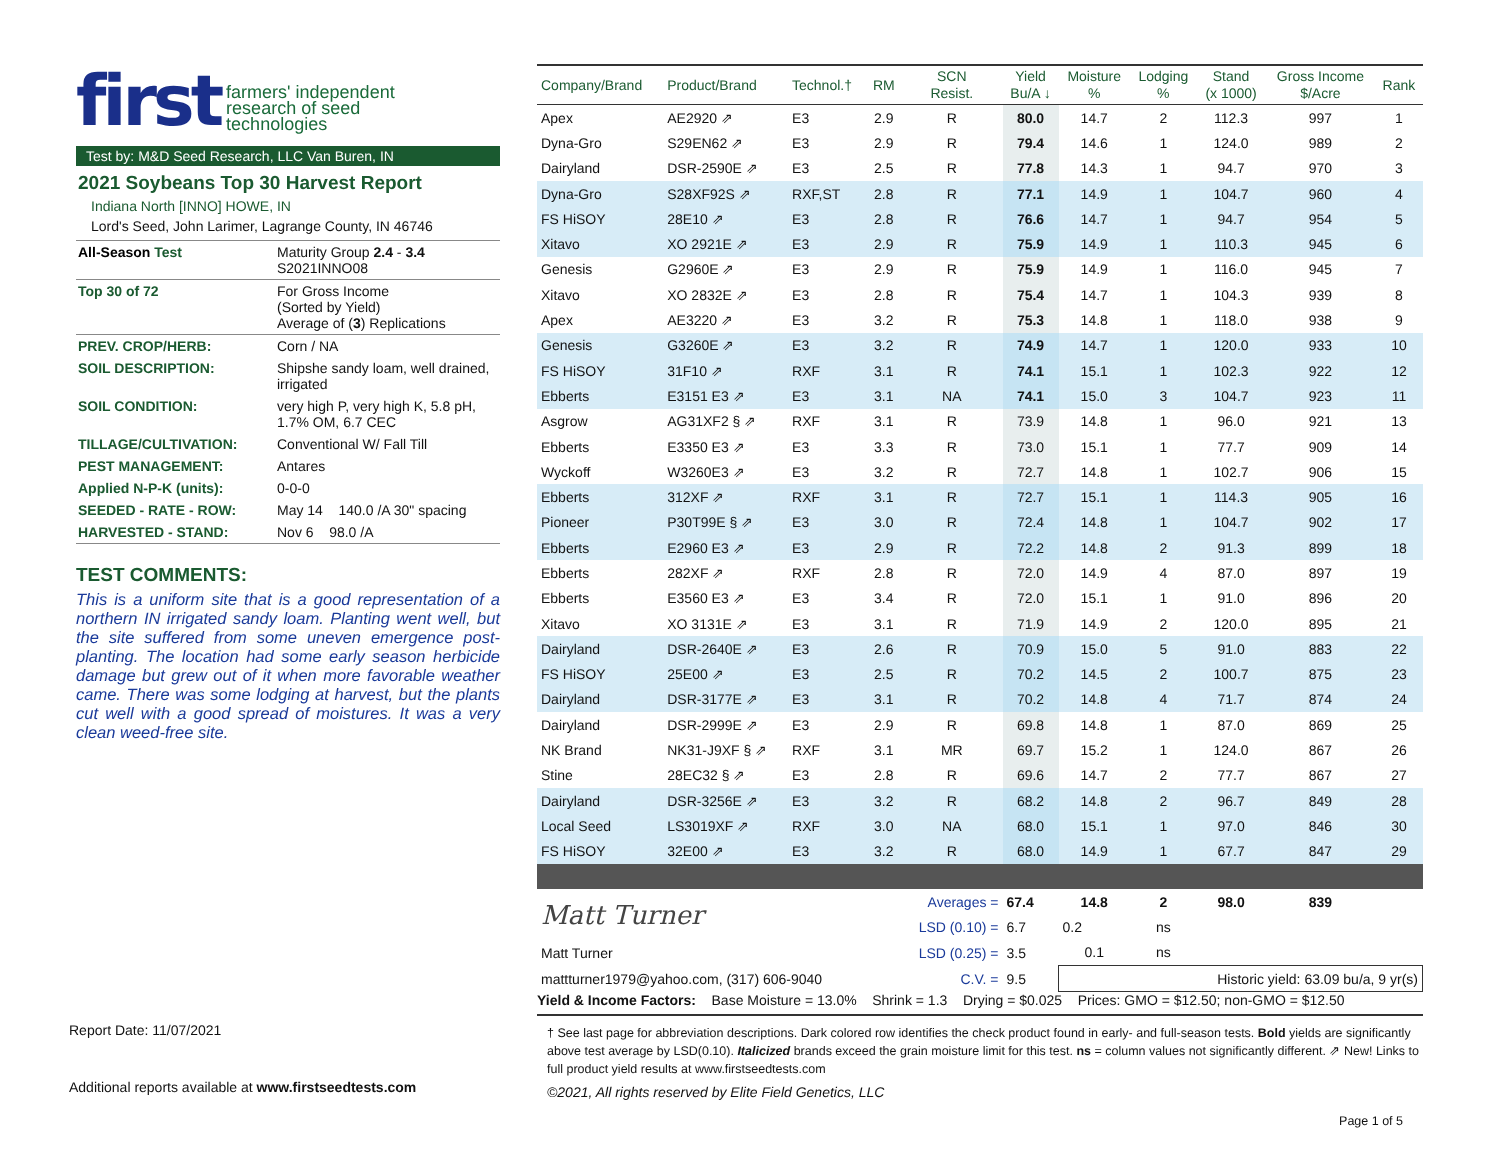first farmers' independent
research of seed
technologies
Test by: M&D Seed Research, LLC Van Buren, IN
2021 Soybeans Top 30 Harvest Report
Indiana North [INNO] HOWE, IN
Lord's Seed, John Larimer, Lagrange County, IN 46746
| All-Season Test | Maturity Group 2.4 - 3.4 S2021INNO08 |
| Top 30 of 72 | For Gross Income (Sorted by Yield) Average of ( 3 ) Replications |
| PREV. CROP/HERB: | Corn / NA |
| SOIL DESCRIPTION: | Shipshe sandy loam, well drained, irrigated |
| SOIL CONDITION: | very high P, very high K, 5.8 pH, 1.7% OM, 6.7 CEC |
| TILLAGE/CULTIVATION: | Conventional W/ Fall Till |
| PEST MANAGEMENT: | Antares |
| Applied N-P-K (units): | 0-0-0 |
| SEEDED - RATE - ROW: | May 14 140.0 /A 30" spacing |
| HARVESTED - STAND: | Nov 6 98.0 /A |
TEST COMMENTS:
This is a uniform site that is a good representation of a northern IN irrigated sandy loam. Planting went well, but the site suffered from some uneven emergence post-planting. The location had some early season herbicide damage but grew out of it when more favorable weather came. There was some lodging at harvest, but the plants cut well with a good spread of moistures. It was a very clean weed-free site.
| Company/Brand | Product/Brand | Technol.† | RM | SCN Resist. | Yield Bu/A ↓ | Moisture % | Lodging % | Stand (x 1000) | Gross Income $/Acre | Rank |
| --- | --- | --- | --- | --- | --- | --- | --- | --- | --- | --- |
| Apex | AE2920 ⇗ | E3 | 2.9 | R | 80.0 | 14.7 | 2 | 112.3 | 997 | 1 |
| Dyna-Gro | S29EN62 ⇗ | E3 | 2.9 | R | 79.4 | 14.6 | 1 | 124.0 | 989 | 2 |
| Dairyland | DSR-2590E ⇗ | E3 | 2.5 | R | 77.8 | 14.3 | 1 | 94.7 | 970 | 3 |
| Dyna-Gro | S28XF92S ⇗ | RXF,ST | 2.8 | R | 77.1 | 14.9 | 1 | 104.7 | 960 | 4 |
| FS HiSOY | 28E10 ⇗ | E3 | 2.8 | R | 76.6 | 14.7 | 1 | 94.7 | 954 | 5 |
| Xitavo | XO 2921E ⇗ | E3 | 2.9 | R | 75.9 | 14.9 | 1 | 110.3 | 945 | 6 |
| Genesis | G2960E ⇗ | E3 | 2.9 | R | 75.9 | 14.9 | 1 | 116.0 | 945 | 7 |
| Xitavo | XO 2832E ⇗ | E3 | 2.8 | R | 75.4 | 14.7 | 1 | 104.3 | 939 | 8 |
| Apex | AE3220 ⇗ | E3 | 3.2 | R | 75.3 | 14.8 | 1 | 118.0 | 938 | 9 |
| Genesis | G3260E ⇗ | E3 | 3.2 | R | 74.9 | 14.7 | 1 | 120.0 | 933 | 10 |
| FS HiSOY | 31F10 ⇗ | RXF | 3.1 | R | 74.1 | 15.1 | 1 | 102.3 | 922 | 12 |
| Ebberts | E3151 E3 ⇗ | E3 | 3.1 | NA | 74.1 | 15.0 | 3 | 104.7 | 923 | 11 |
| Asgrow | AG31XF2 § ⇗ | RXF | 3.1 | R | 73.9 | 14.8 | 1 | 96.0 | 921 | 13 |
| Ebberts | E3350 E3 ⇗ | E3 | 3.3 | R | 73.0 | 15.1 | 1 | 77.7 | 909 | 14 |
| Wyckoff | W3260E3 ⇗ | E3 | 3.2 | R | 72.7 | 14.8 | 1 | 102.7 | 906 | 15 |
| Ebberts | 312XF ⇗ | RXF | 3.1 | R | 72.7 | 15.1 | 1 | 114.3 | 905 | 16 |
| Pioneer | P30T99E § ⇗ | E3 | 3.0 | R | 72.4 | 14.8 | 1 | 104.7 | 902 | 17 |
| Ebberts | E2960 E3 ⇗ | E3 | 2.9 | R | 72.2 | 14.8 | 2 | 91.3 | 899 | 18 |
| Ebberts | 282XF ⇗ | RXF | 2.8 | R | 72.0 | 14.9 | 4 | 87.0 | 897 | 19 |
| Ebberts | E3560 E3 ⇗ | E3 | 3.4 | R | 72.0 | 15.1 | 1 | 91.0 | 896 | 20 |
| Xitavo | XO 3131E ⇗ | E3 | 3.1 | R | 71.9 | 14.9 | 2 | 120.0 | 895 | 21 |
| Dairyland | DSR-2640E ⇗ | E3 | 2.6 | R | 70.9 | 15.0 | 5 | 91.0 | 883 | 22 |
| FS HiSOY | 25E00 ⇗ | E3 | 2.5 | R | 70.2 | 14.5 | 2 | 100.7 | 875 | 23 |
| Dairyland | DSR-3177E ⇗ | E3 | 3.1 | R | 70.2 | 14.8 | 4 | 71.7 | 874 | 24 |
| Dairyland | DSR-2999E ⇗ | E3 | 2.9 | R | 69.8 | 14.8 | 1 | 87.0 | 869 | 25 |
| NK Brand | NK31-J9XF § ⇗ | RXF | 3.1 | MR | 69.7 | 15.2 | 1 | 124.0 | 867 | 26 |
| Stine | 28EC32 § ⇗ | E3 | 2.8 | R | 69.6 | 14.7 | 2 | 77.7 | 867 | 27 |
| Dairyland | DSR-3256E ⇗ | E3 | 3.2 | R | 68.2 | 14.8 | 2 | 96.7 | 849 | 28 |
| Local Seed | LS3019XF ⇗ | RXF | 3.0 | NA | 68.0 | 15.1 | 1 | 97.0 | 846 | 30 |
| FS HiSOY | 32E00 ⇗ | E3 | 3.2 | R | 68.0 | 14.9 | 1 | 67.7 | 847 | 29 |
| Matt Turner | | | | Averages = | 67.4 | 14.8 | 2 | 98.0 | 839 | |
| | | | | LSD (0.10) = | 6.7 | 0.2 | ns | | | |
| Matt Turner | | | | LSD (0.25) = | 3.5 | 0.1 | ns | | | |
| mattturner1979@yahoo.com, (317) 606-9040 | | | | C.V. = | 9.5 | Historic yield: 63.09 bu/a, 9 yr(s) | | | | |
Yield & Income Factors: Base Moisture = 13.0% Shrink = 1.3 Drying = $0.025 Prices: GMO = $12.50; non-GMO = $12.50
† See last page for abbreviation descriptions. Dark colored row identifies the check product found in early- and full-season tests. Bold yields are significantly above test average by LSD(0.10). Italicized brands exceed the grain moisture limit for this test. ns = column values not significantly different. ⇗ New! Links to full product yield results at www.firstseedtests.com
©2021, All rights reserved by Elite Field Genetics, LLC
Page 1 of 5
Report Date: 11/07/2021
Additional reports available at www.firstseedtests.com